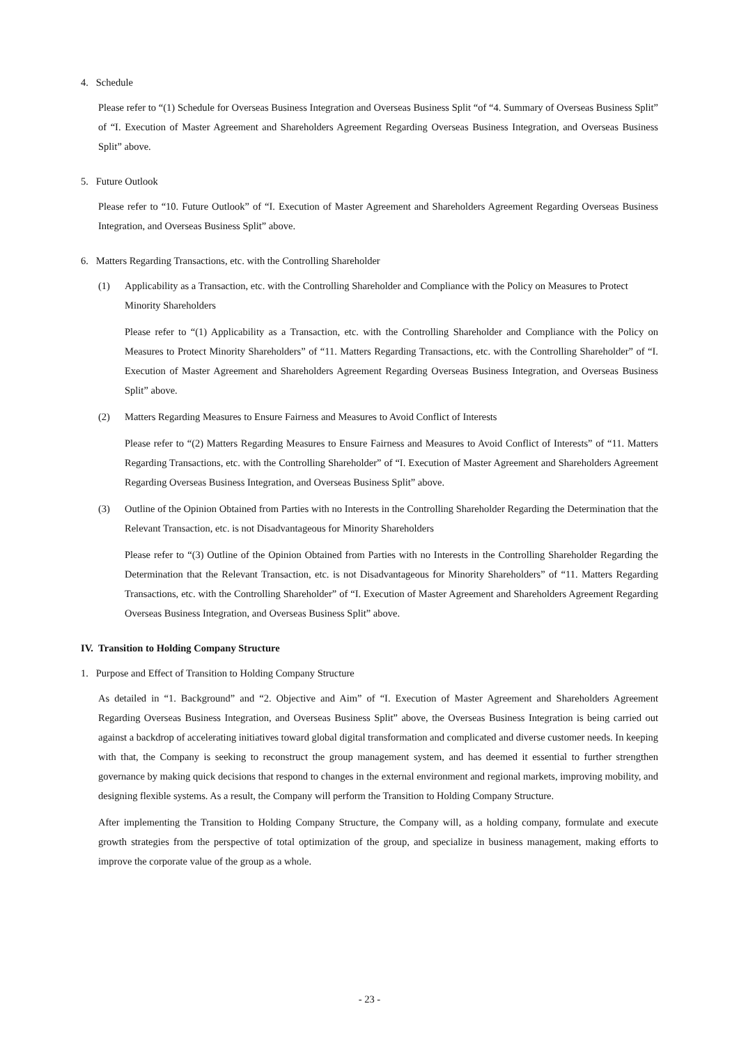4. Schedule
Please refer to “(1) Schedule for Overseas Business Integration and Overseas Business Split “of “4. Summary of Overseas Business Split” of “I. Execution of Master Agreement and Shareholders Agreement Regarding Overseas Business Integration, and Overseas Business Split” above.
5. Future Outlook
Please refer to “10. Future Outlook” of “I. Execution of Master Agreement and Shareholders Agreement Regarding Overseas Business Integration, and Overseas Business Split” above.
6. Matters Regarding Transactions, etc. with the Controlling Shareholder
(1) Applicability as a Transaction, etc. with the Controlling Shareholder and Compliance with the Policy on Measures to Protect Minority Shareholders
Please refer to “(1) Applicability as a Transaction, etc. with the Controlling Shareholder and Compliance with the Policy on Measures to Protect Minority Shareholders” of “11. Matters Regarding Transactions, etc. with the Controlling Shareholder” of “I. Execution of Master Agreement and Shareholders Agreement Regarding Overseas Business Integration, and Overseas Business Split” above.
(2) Matters Regarding Measures to Ensure Fairness and Measures to Avoid Conflict of Interests
Please refer to “(2) Matters Regarding Measures to Ensure Fairness and Measures to Avoid Conflict of Interests” of “11. Matters Regarding Transactions, etc. with the Controlling Shareholder” of “I. Execution of Master Agreement and Shareholders Agreement Regarding Overseas Business Integration, and Overseas Business Split” above.
(3) Outline of the Opinion Obtained from Parties with no Interests in the Controlling Shareholder Regarding the Determination that the Relevant Transaction, etc. is not Disadvantageous for Minority Shareholders
Please refer to “(3) Outline of the Opinion Obtained from Parties with no Interests in the Controlling Shareholder Regarding the Determination that the Relevant Transaction, etc. is not Disadvantageous for Minority Shareholders” of “11. Matters Regarding Transactions, etc. with the Controlling Shareholder” of “I. Execution of Master Agreement and Shareholders Agreement Regarding Overseas Business Integration, and Overseas Business Split” above.
IV. Transition to Holding Company Structure
1. Purpose and Effect of Transition to Holding Company Structure
As detailed in “1. Background” and “2. Objective and Aim” of “I. Execution of Master Agreement and Shareholders Agreement Regarding Overseas Business Integration, and Overseas Business Split” above, the Overseas Business Integration is being carried out against a backdrop of accelerating initiatives toward global digital transformation and complicated and diverse customer needs. In keeping with that, the Company is seeking to reconstruct the group management system, and has deemed it essential to further strengthen governance by making quick decisions that respond to changes in the external environment and regional markets, improving mobility, and designing flexible systems. As a result, the Company will perform the Transition to Holding Company Structure.
After implementing the Transition to Holding Company Structure, the Company will, as a holding company, formulate and execute growth strategies from the perspective of total optimization of the group, and specialize in business management, making efforts to improve the corporate value of the group as a whole.
- 23 -